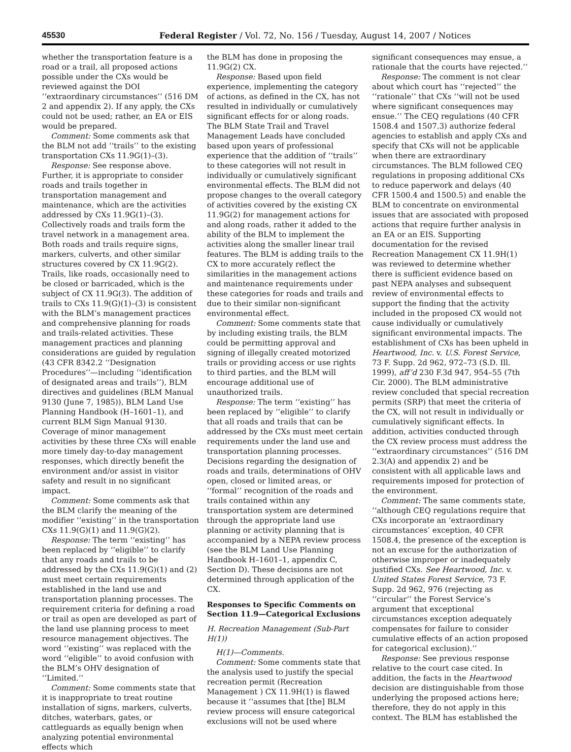45530 Federal Register / Vol. 72, No. 156 / Tuesday, August 14, 2007 / Notices
whether the transportation feature is a road or a trail, all proposed actions possible under the CXs would be reviewed against the DOI ‘‘extraordinary circumstances’’ (516 DM 2 and appendix 2). If any apply, the CXs could not be used; rather, an EA or EIS would be prepared.
Comment: Some comments ask that the BLM not add ‘‘trails’’ to the existing transportation CXs 11.9G(1)–(3).
Response: See response above. Further, it is appropriate to consider roads and trails together in transportation management and maintenance, which are the activities addressed by CXs 11.9G(1)–(3). Collectively roads and trails form the travel network in a management area. Both roads and trails require signs, markers, culverts, and other similar structures covered by CX 11.9G(2). Trails, like roads, occasionally need to be closed or barricaded, which is the subject of CX 11.9G(3). The addition of trails to CXs 11.9(G)(1)–(3) is consistent with the BLM’s management practices and comprehensive planning for roads and trails-related activities. These management practices and planning considerations are guided by regulation (43 CFR 8342.2 ‘‘Designation Procedures’’—including ‘‘identification of designated areas and trails’’), BLM directives and guidelines (BLM Manual 9130 (June 7, 1985)), BLM Land Use Planning Handbook (H–1601–1), and current BLM Sign Manual 9130. Coverage of minor management activities by these three CXs will enable more timely day-to-day management responses, which directly benefit the environment and/or assist in visitor safety and result in no significant impact.
Comment: Some comments ask that the BLM clarify the meaning of the modifier ‘‘existing’’ in the transportation CXs 11.9(G)(1) and 11.9(G)(2).
Response: The term ‘‘existing’’ has been replaced by ‘‘eligible’’ to clarify that any roads and trails to be addressed by the CXs 11.9(G)(1) and (2) must meet certain requirements established in the land use and transportation planning processes. The requirement criteria for defining a road or trail as open are developed as part of the land use planning process to meet resource management objectives. The word ‘‘existing’’ was replaced with the word ‘‘eligible’’ to avoid confusion with the BLM’s OHV designation of ‘‘Limited.’’
Comment: Some comments state that it is inappropriate to treat routine installation of signs, markers, culverts, ditches, waterbars, gates, or cattleguards as equally benign when analyzing potential environmental effects which
the BLM has done in proposing the 11.9G(2) CX.
Response: Based upon field experience, implementing the category of actions, as defined in the CX, has not resulted in individually or cumulatively significant effects for or along roads. The BLM State Trail and Travel Management Leads have concluded based upon years of professional experience that the addition of ‘‘trails’’ to these categories will not result in individually or cumulatively significant environmental effects. The BLM did not propose changes to the overall category of activities covered by the existing CX 11.9G(2) for management actions for and along roads, rather it added to the ability of the BLM to implement the activities along the smaller linear trail features. The BLM is adding trails to the CX to more accurately reflect the similarities in the management actions and maintenance requirements under these categories for roads and trails and due to their similar non-significant environmental effect.
Comment: Some comments state that by including existing trails, the BLM could be permitting approval and signing of illegally created motorized trails or providing access or use rights to third parties, and the BLM will encourage additional use of unauthorized trails.
Response: The term ‘‘existing’’ has been replaced by ‘‘eligible’’ to clarify that all roads and trails that can be addressed by the CXs must meet certain requirements under the land use and transportation planning processes. Decisions regarding the designation of roads and trails, determinations of OHV open, closed or limited areas, or ‘‘formal’’ recognition of the roads and trails contained within any transportation system are determined through the appropriate land use planning or activity planning that is accompanied by a NEPA review process (see the BLM Land Use Planning Handbook H–1601–1, appendix C, Section D). These decisions are not determined through application of the CX.
Responses to Specific Comments on Section 11.9—Categorical Exclusions
H. Recreation Management (Sub-Part H(1))
H(1)—Comments.
Comment: Some comments state that the analysis used to justify the special recreation permit (Recreation Management ) CX 11.9H(1) is flawed because it ‘‘assumes that [the] BLM review process will ensure categorical exclusions will not be used where
significant consequences may ensue, a rationale that the courts have rejected.’’
Response: The comment is not clear about which court has ‘‘rejected’’ the ‘‘rationale’’ that CXs ‘‘will not be used where significant consequences may ensue.’’ The CEQ regulations (40 CFR 1508.4 and 1507.3) authorize federal agencies to establish and apply CXs and specify that CXs will not be applicable when there are extraordinary circumstances. The BLM followed CEQ regulations in proposing additional CXs to reduce paperwork and delays (40 CFR 1500.4 and 1500.5) and enable the BLM to concentrate on environmental issues that are associated with proposed actions that require further analysis in an EA or an EIS. Supporting documentation for the revised Recreation Management CX 11.9H(1) was reviewed to determine whether there is sufficient evidence based on past NEPA analyses and subsequent review of environmental effects to support the finding that the activity included in the proposed CX would not cause individually or cumulatively significant environmental impacts. The establishment of CXs has been upheld in Heartwood, Inc. v. U.S. Forest Service, 73 F. Supp. 2d 962, 972–73 (S.D. Ill. 1999), aff’d 230 F.3d 947, 954–55 (7th Cir. 2000). The BLM administrative review concluded that special recreation permits (SRP) that meet the criteria of the CX, will not result in individually or cumulatively significant effects. In addition, activities conducted through the CX review process must address the ‘‘extraordinary circumstances’’ (516 DM 2.3(A) and appendix 2) and be consistent with all applicable laws and requirements imposed for protection of the environment.
Comment: The same comments state, ‘‘although CEQ regulations require that CXs incorporate an ‘extraordinary circumstances’ exception, 40 CFR 1508.4, the presence of the exception is not an excuse for the authorization of otherwise improper or inadequately justified CXs. See Heartwood, Inc. v. United States Forest Service, 73 F. Supp. 2d 962, 976 (rejecting as ‘‘circular’’ the Forest Service’s argument that exceptional circumstances exception adequately compensates for failure to consider cumulative effects of an action proposed for categorical exclusion).’’
Response: See previous response relative to the court case cited. In addition, the facts in the Heartwood decision are distinguishable from those underlying the proposed actions here; therefore, they do not apply in this context. The BLM has established the